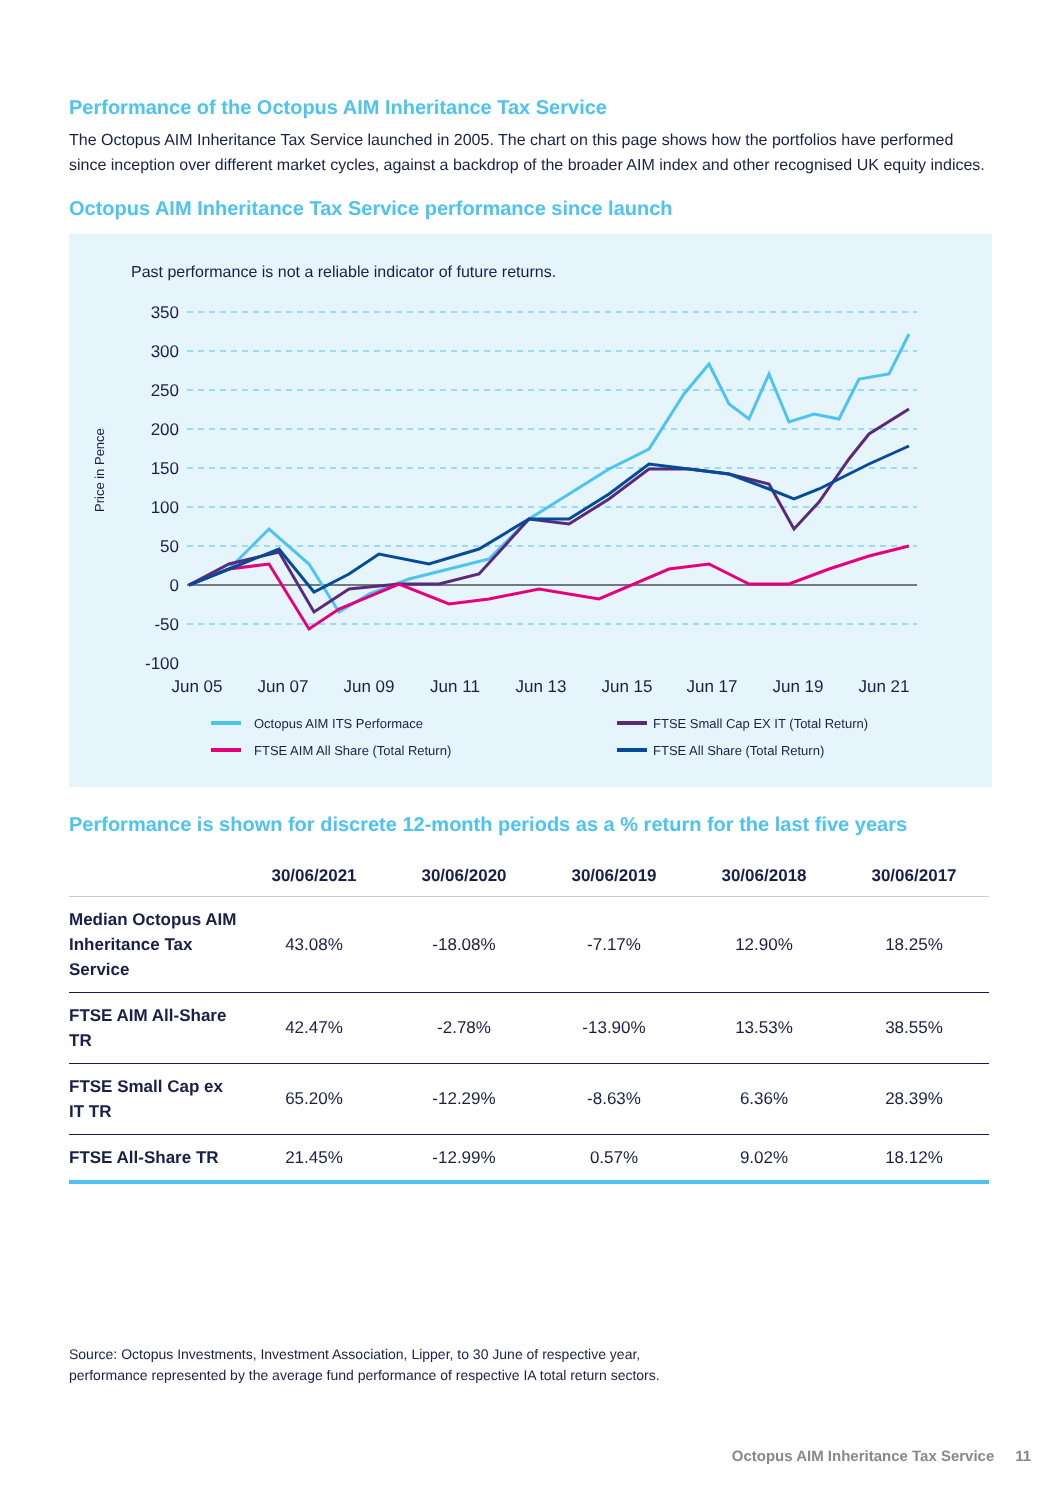Performance of the Octopus AIM Inheritance Tax Service
The Octopus AIM Inheritance Tax Service launched in 2005. The chart on this page shows how the portfolios have performed since inception over different market cycles, against a backdrop of the broader AIM index and other recognised UK equity indices.
Octopus AIM Inheritance Tax Service performance since launch
Past performance is not a reliable indicator of future returns.
Price in Pence
350
300
250
200
150
100
50
0
-50
-100
Jun 05
Jun 07
Jun 09
Jun 11
Jun 13
Jun 15
Jun 17
Jun 19
Jun 21
Octopus AIM ITS Performace
FTSE Small Cap EX IT (Total Return)
FTSE AIM All Share (Total Return)
FTSE All Share (Total Return)
Performance is shown for discrete 12-month periods as a % return for the last five years
| | 30/06/2021 | 30/06/2020 | 30/06/2019 | 30/06/2018 | 30/06/2017 |
| --- | --- | --- | --- | --- | --- |
| Median Octopus AIM Inheritance Tax Service | 43.08% | -18.08% | -7.17% | 12.90% | 18.25% |
| FTSE AIM All-Share TR | 42.47% | -2.78% | -13.90% | 13.53% | 38.55% |
| FTSE Small Cap ex IT TR | 65.20% | -12.29% | -8.63% | 6.36% | 28.39% |
| FTSE All-Share TR | 21.45% | -12.99% | 0.57% | 9.02% | 18.12% |
Source: Octopus Investments, Investment Association, Lipper, to 30 June of respective year,
performance represented by the average fund performance of respective IA total return sectors.
Octopus AIM Inheritance Tax Service 11